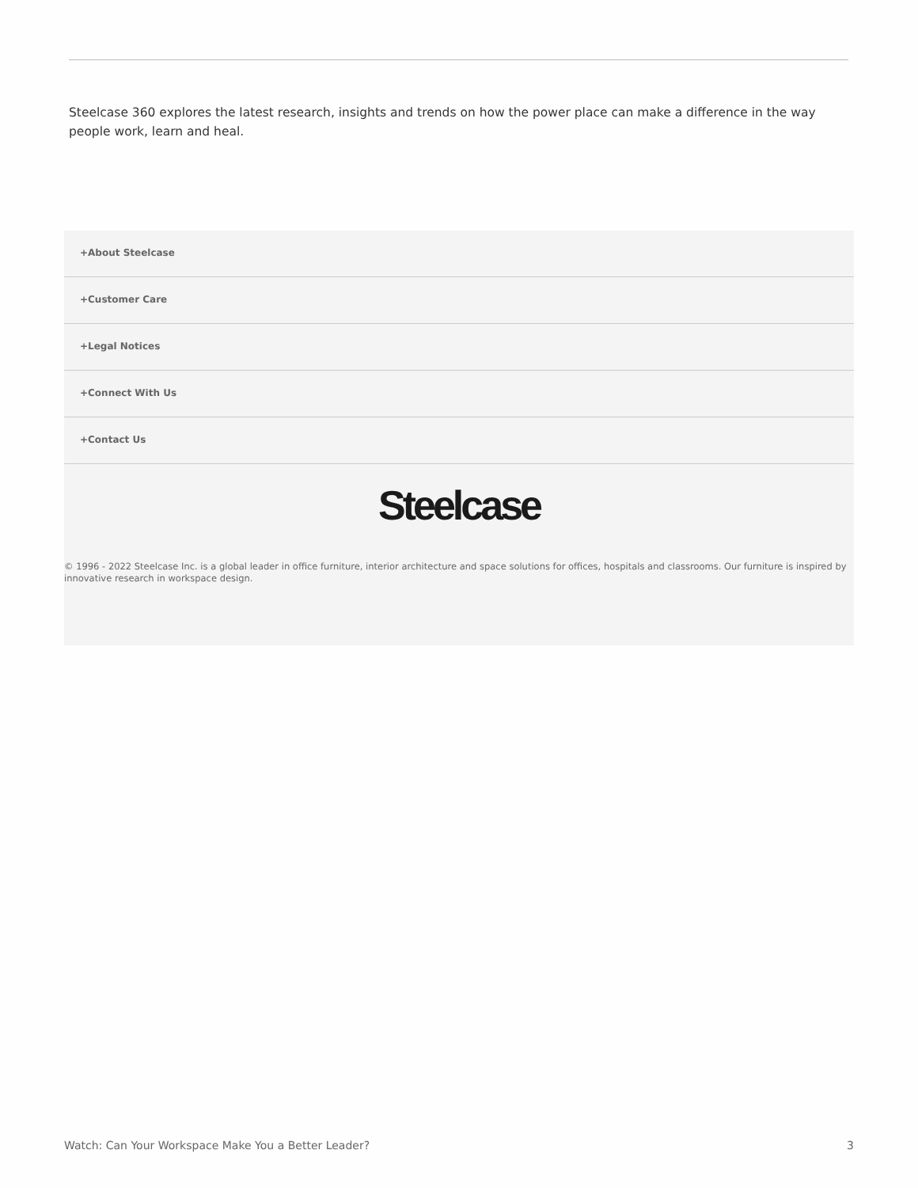Steelcase 360 explores the latest research, insights and trends on how the power place can make a difference in the way people work, learn and heal.
+About Steelcase
+Customer Care
+Legal Notices
+Connect With Us
+Contact Us
Steelcase
© 1996 - 2022 Steelcase Inc. is a global leader in office furniture, interior architecture and space solutions for offices, hospitals and classrooms. Our furniture is inspired by innovative research in workspace design.
Watch: Can Your Workspace Make You a Better Leader? 3